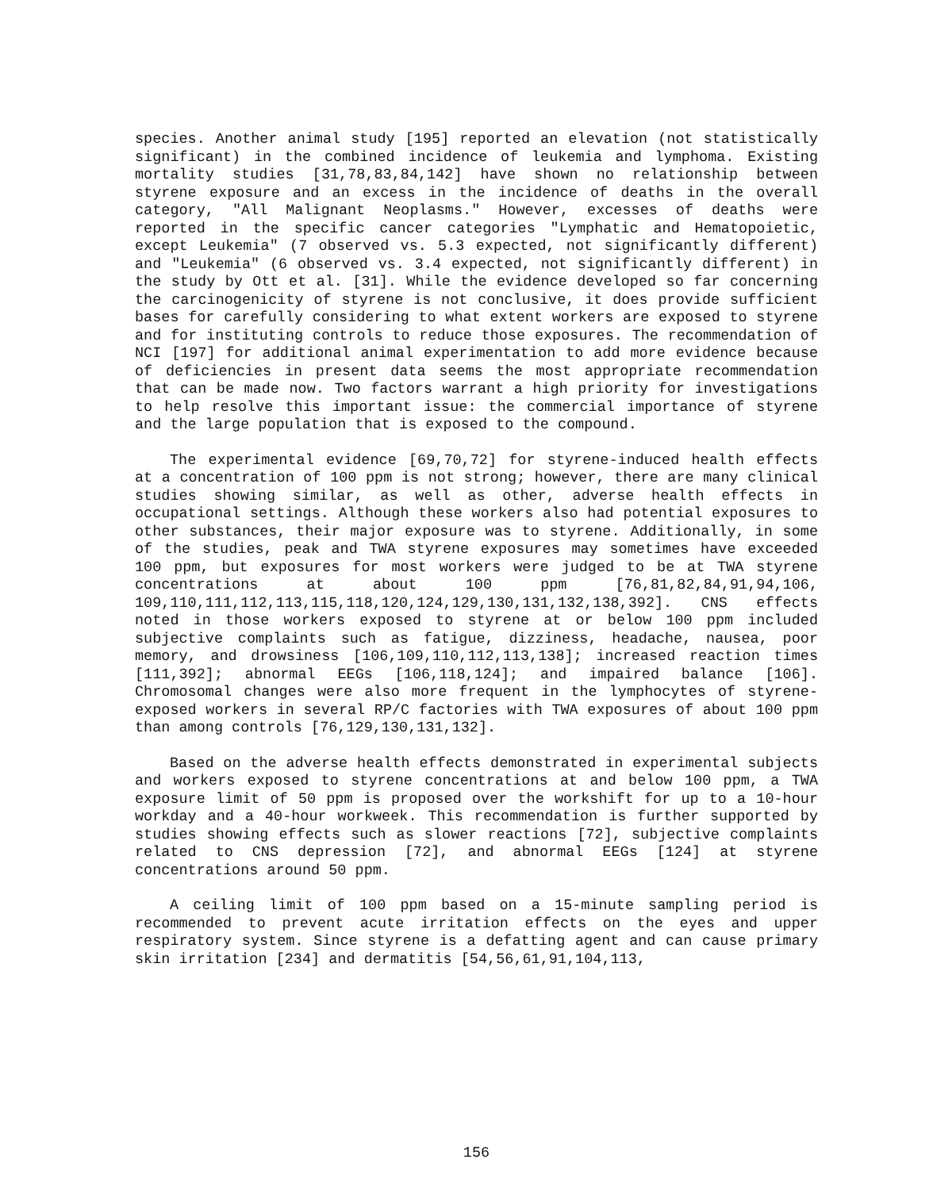species. Another animal study [195] reported an elevation (not statistically significant) in the combined incidence of leukemia and lymphoma. Existing mortality studies [31,78,83,84,142] have shown no relationship between styrene exposure and an excess in the incidence of deaths in the overall category, "All Malignant Neoplasms." However, excesses of deaths were reported in the specific cancer categories "Lymphatic and Hematopoietic, except Leukemia" (7 observed vs. 5.3 expected, not significantly different) and "Leukemia" (6 observed vs. 3.4 expected, not significantly different) in the study by Ott et al. [31]. While the evidence developed so far concerning the carcinogenicity of styrene is not conclusive, it does provide sufficient bases for carefully considering to what extent workers are exposed to styrene and for instituting controls to reduce those exposures. The recommendation of NCI [197] for additional animal experimentation to add more evidence because of deficiencies in present data seems the most appropriate recommendation that can be made now. Two factors warrant a high priority for investigations to help resolve this important issue: the commercial importance of styrene and the large population that is exposed to the compound.
The experimental evidence [69,70,72] for styrene-induced health effects at a concentration of 100 ppm is not strong; however, there are many clinical studies showing similar, as well as other, adverse health effects in occupational settings. Although these workers also had potential exposures to other substances, their major exposure was to styrene. Additionally, in some of the studies, peak and TWA styrene exposures may sometimes have exceeded 100 ppm, but exposures for most workers were judged to be at TWA styrene concentrations at about 100 ppm [76,81,82,84,91,94,106, 109,110,111,112,113,115,118,120,124,129,130,131,132,138,392]. CNS effects noted in those workers exposed to styrene at or below 100 ppm included subjective complaints such as fatigue, dizziness, headache, nausea, poor memory, and drowsiness [106,109,110,112,113,138]; increased reaction times [111,392]; abnormal EEGs [106,118,124]; and impaired balance [106]. Chromosomal changes were also more frequent in the lymphocytes of styrene-exposed workers in several RP/C factories with TWA exposures of about 100 ppm than among controls [76,129,130,131,132].
Based on the adverse health effects demonstrated in experimental subjects and workers exposed to styrene concentrations at and below 100 ppm, a TWA exposure limit of 50 ppm is proposed over the workshift for up to a 10-hour workday and a 40-hour workweek. This recommendation is further supported by studies showing effects such as slower reactions [72], subjective complaints related to CNS depression [72], and abnormal EEGs [124] at styrene concentrations around 50 ppm.
A ceiling limit of 100 ppm based on a 15-minute sampling period is recommended to prevent acute irritation effects on the eyes and upper respiratory system. Since styrene is a defatting agent and can cause primary skin irritation [234] and dermatitis [54,56,61,91,104,113,
156